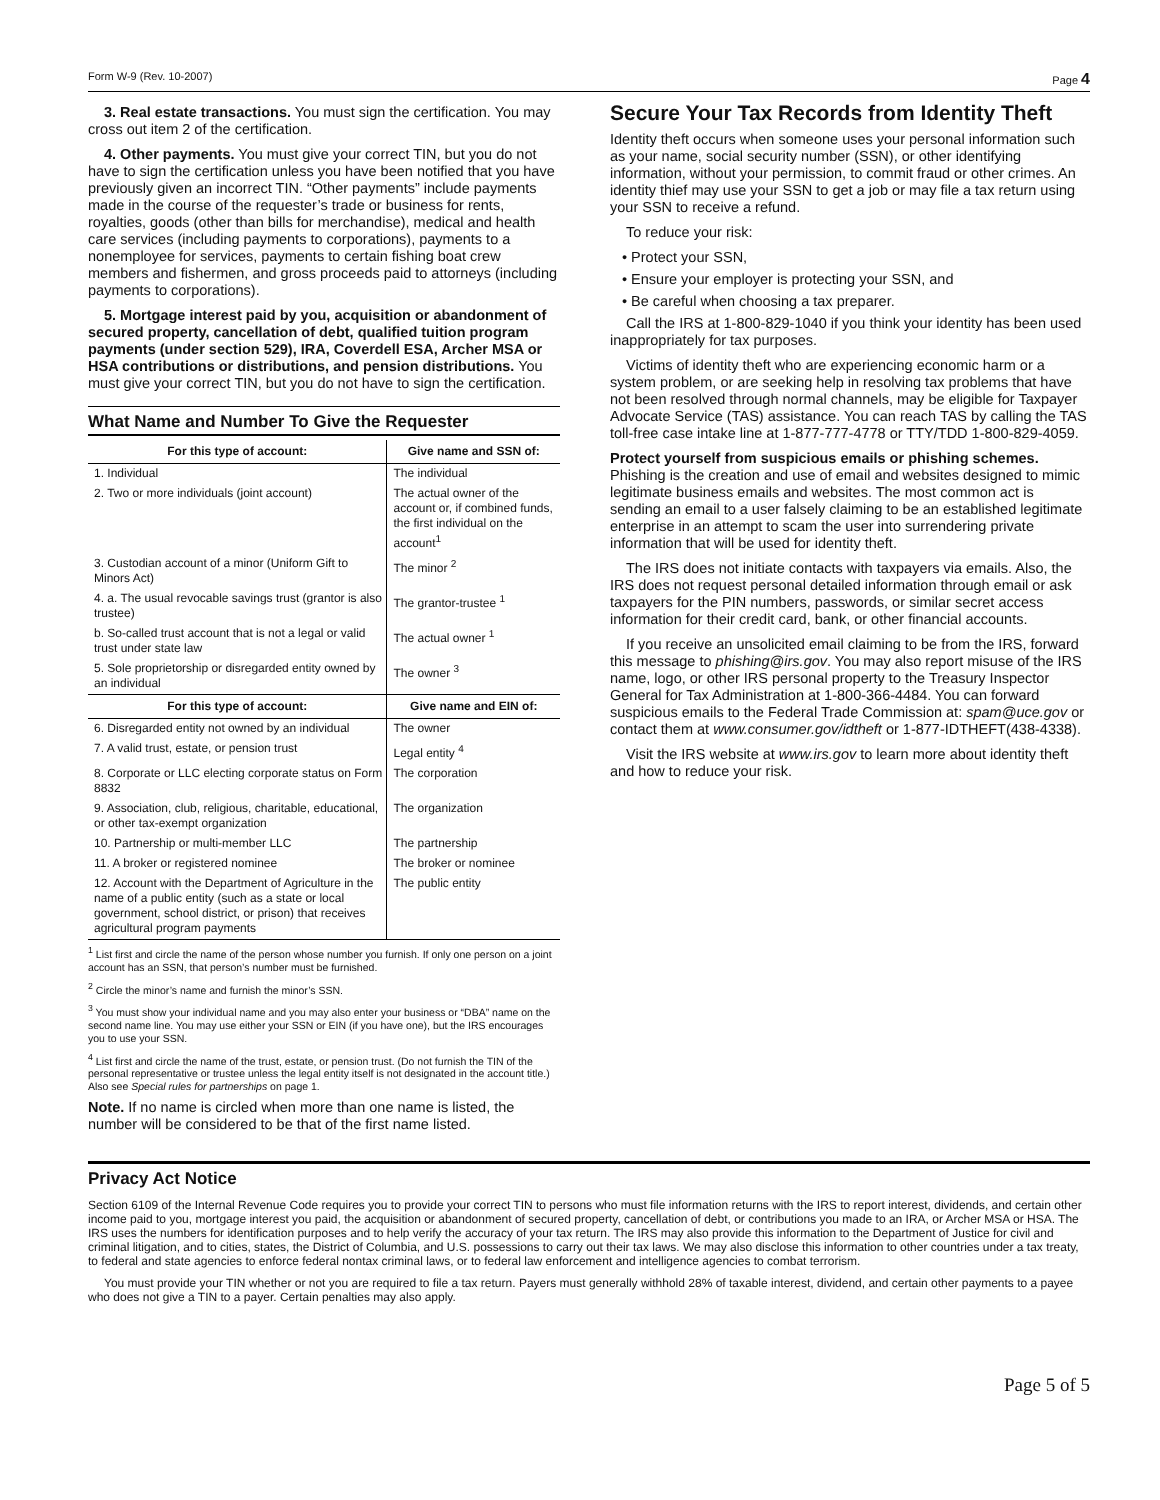Form W-9 (Rev. 10-2007) Page 4
3. Real estate transactions. You must sign the certification. You may cross out item 2 of the certification.
4. Other payments. You must give your correct TIN, but you do not have to sign the certification unless you have been notified that you have previously given an incorrect TIN. “Other payments” include payments made in the course of the requester’s trade or business for rents, royalties, goods (other than bills for merchandise), medical and health care services (including payments to corporations), payments to a nonemployee for services, payments to certain fishing boat crew members and fishermen, and gross proceeds paid to attorneys (including payments to corporations).
5. Mortgage interest paid by you, acquisition or abandonment of secured property, cancellation of debt, qualified tuition program payments (under section 529), IRA, Coverdell ESA, Archer MSA or HSA contributions or distributions, and pension distributions. You must give your correct TIN, but you do not have to sign the certification.
What Name and Number To Give the Requester
| For this type of account: | Give name and SSN of: |
| --- | --- |
| 1. Individual | The individual |
| 2. Two or more individuals (joint account) | The actual owner of the account or, if combined funds, the first individual on the account<sup>1</sup> |
| 3. Custodian account of a minor (Uniform Gift to Minors Act) | The minor <sup>2</sup> |
| 4. a. The usual revocable savings trust (grantor is also trustee) | The grantor-trustee <sup>1</sup> |
| b. So-called trust account that is not a legal or valid trust under state law | The actual owner <sup>1</sup> |
| 5. Sole proprietorship or disregarded entity owned by an individual | The owner <sup>3</sup> |
| For this type of account: | Give name and EIN of: |
| 6. Disregarded entity not owned by an individual | The owner |
| 7. A valid trust, estate, or pension trust | Legal entity <sup>4</sup> |
| 8. Corporate or LLC electing corporate status on Form 8832 | The corporation |
| 9. Association, club, religious, charitable, educational, or other tax-exempt organization | The organization |
| 10. Partnership or multi-member LLC | The partnership |
| 11. A broker or registered nominee | The broker or nominee |
| 12. Account with the Department of Agriculture in the name of a public entity (such as a state or local government, school district, or prison) that receives agricultural program payments | The public entity |
<sup>1</sup> List first and circle the name of the person whose number you furnish. If only one person on a joint account has an SSN, that person’s number must be furnished.
<sup>2</sup> Circle the minor’s name and furnish the minor’s SSN.
<sup>3</sup> You must show your individual name and you may also enter your business or “DBA” name on the second name line. You may use either your SSN or EIN (if you have one), but the IRS encourages you to use your SSN.
<sup>4</sup> List first and circle the name of the trust, estate, or pension trust. (Do not furnish the TIN of the personal representative or trustee unless the legal entity itself is not designated in the account title.) Also see Special rules for partnerships on page 1.
Note. If no name is circled when more than one name is listed, the number will be considered to be that of the first name listed.
Secure Your Tax Records from Identity Theft
Identity theft occurs when someone uses your personal information such as your name, social security number (SSN), or other identifying information, without your permission, to commit fraud or other crimes. An identity thief may use your SSN to get a job or may file a tax return using your SSN to receive a refund.
To reduce your risk:
• Protect your SSN,
• Ensure your employer is protecting your SSN, and
• Be careful when choosing a tax preparer.
Call the IRS at 1-800-829-1040 if you think your identity has been used inappropriately for tax purposes.
Victims of identity theft who are experiencing economic harm or a system problem, or are seeking help in resolving tax problems that have not been resolved through normal channels, may be eligible for Taxpayer Advocate Service (TAS) assistance. You can reach TAS by calling the TAS toll-free case intake line at 1-877-777-4778 or TTY/TDD 1-800-829-4059.
Protect yourself from suspicious emails or phishing schemes. Phishing is the creation and use of email and websites designed to mimic legitimate business emails and websites. The most common act is sending an email to a user falsely claiming to be an established legitimate enterprise in an attempt to scam the user into surrendering private information that will be used for identity theft.
The IRS does not initiate contacts with taxpayers via emails. Also, the IRS does not request personal detailed information through email or ask taxpayers for the PIN numbers, passwords, or similar secret access information for their credit card, bank, or other financial accounts.
If you receive an unsolicited email claiming to be from the IRS, forward this message to phishing@irs.gov. You may also report misuse of the IRS name, logo, or other IRS personal property to the Treasury Inspector General for Tax Administration at 1-800-366-4484. You can forward suspicious emails to the Federal Trade Commission at: spam@uce.gov or contact them at www.consumer.gov/idtheft or 1-877-IDTHEFT(438-4338).
Visit the IRS website at www.irs.gov to learn more about identity theft and how to reduce your risk.
Privacy Act Notice
Section 6109 of the Internal Revenue Code requires you to provide your correct TIN to persons who must file information returns with the IRS to report interest, dividends, and certain other income paid to you, mortgage interest you paid, the acquisition or abandonment of secured property, cancellation of debt, or contributions you made to an IRA, or Archer MSA or HSA. The IRS uses the numbers for identification purposes and to help verify the accuracy of your tax return. The IRS may also provide this information to the Department of Justice for civil and criminal litigation, and to cities, states, the District of Columbia, and U.S. possessions to carry out their tax laws. We may also disclose this information to other countries under a tax treaty, to federal and state agencies to enforce federal nontax criminal laws, or to federal law enforcement and intelligence agencies to combat terrorism.
You must provide your TIN whether or not you are required to file a tax return. Payers must generally withhold 28% of taxable interest, dividend, and certain other payments to a payee who does not give a TIN to a payer. Certain penalties may also apply.
Page 5 of 5